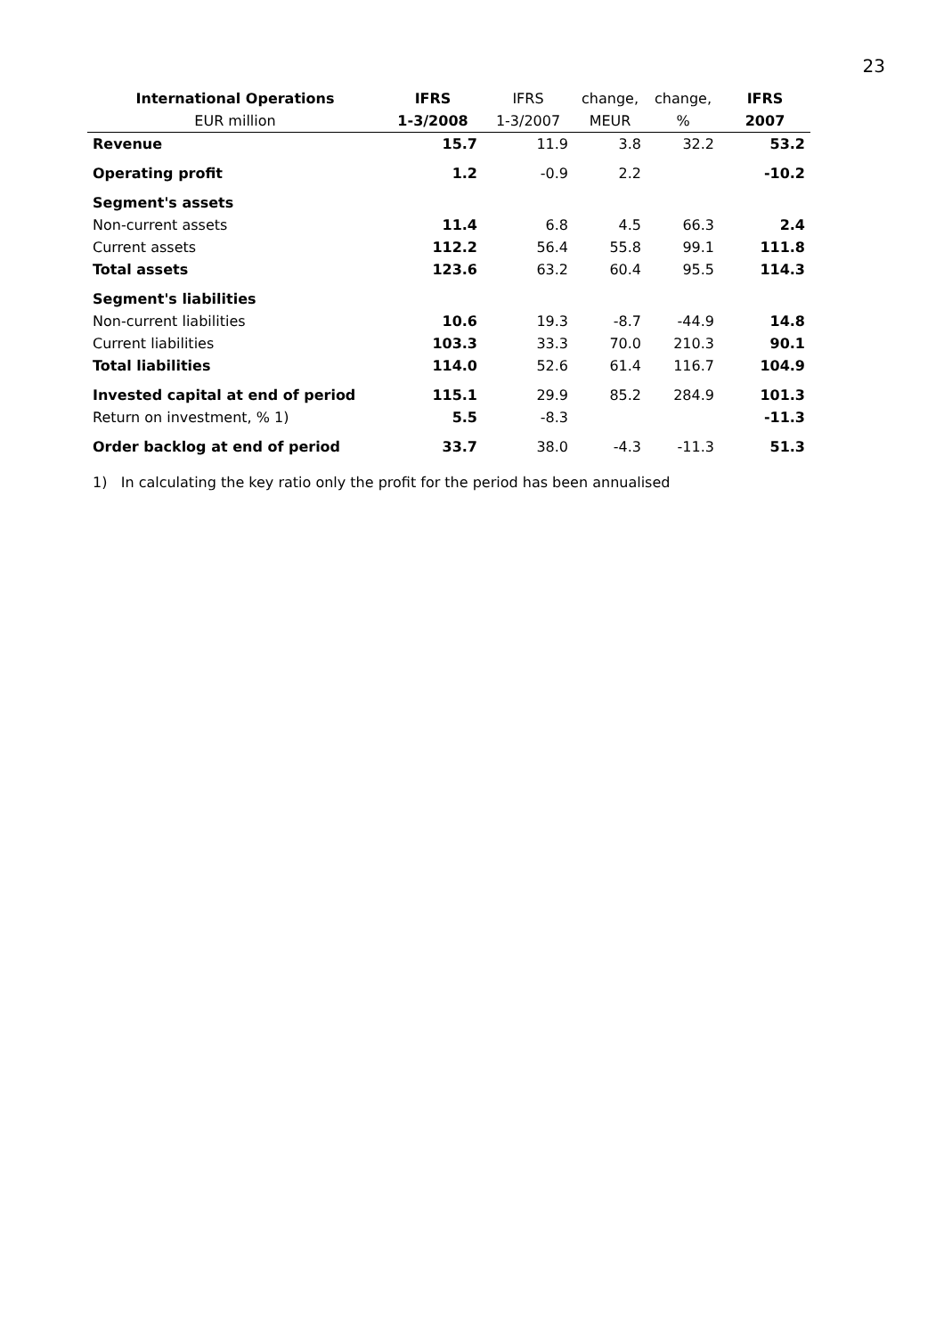23
| International Operations | IFRS | IFRS | change, | change, | IFRS |
| --- | --- | --- | --- | --- | --- |
| EUR million | 1-3/2008 | 1-3/2007 | MEUR | % | 2007 |
| Revenue | 15.7 | 11.9 | 3.8 | 32.2 | 53.2 |
| Operating profit | 1.2 | -0.9 | 2.2 | | -10.2 |
| Segment's assets | | | | | |
| Non-current assets | 11.4 | 6.8 | 4.5 | 66.3 | 2.4 |
| Current assets | 112.2 | 56.4 | 55.8 | 99.1 | 111.8 |
| Total assets | 123.6 | 63.2 | 60.4 | 95.5 | 114.3 |
| Segment's liabilities | | | | | |
| Non-current liabilities | 10.6 | 19.3 | -8.7 | -44.9 | 14.8 |
| Current liabilities | 103.3 | 33.3 | 70.0 | 210.3 | 90.1 |
| Total liabilities | 114.0 | 52.6 | 61.4 | 116.7 | 104.9 |
| Invested capital at end of period | 115.1 | 29.9 | 85.2 | 284.9 | 101.3 |
| Return on investment, % 1) | 5.5 | -8.3 | | | -11.3 |
| Order backlog at end of period | 33.7 | 38.0 | -4.3 | -11.3 | 51.3 |
1) In calculating the key ratio only the profit for the period has been annualised